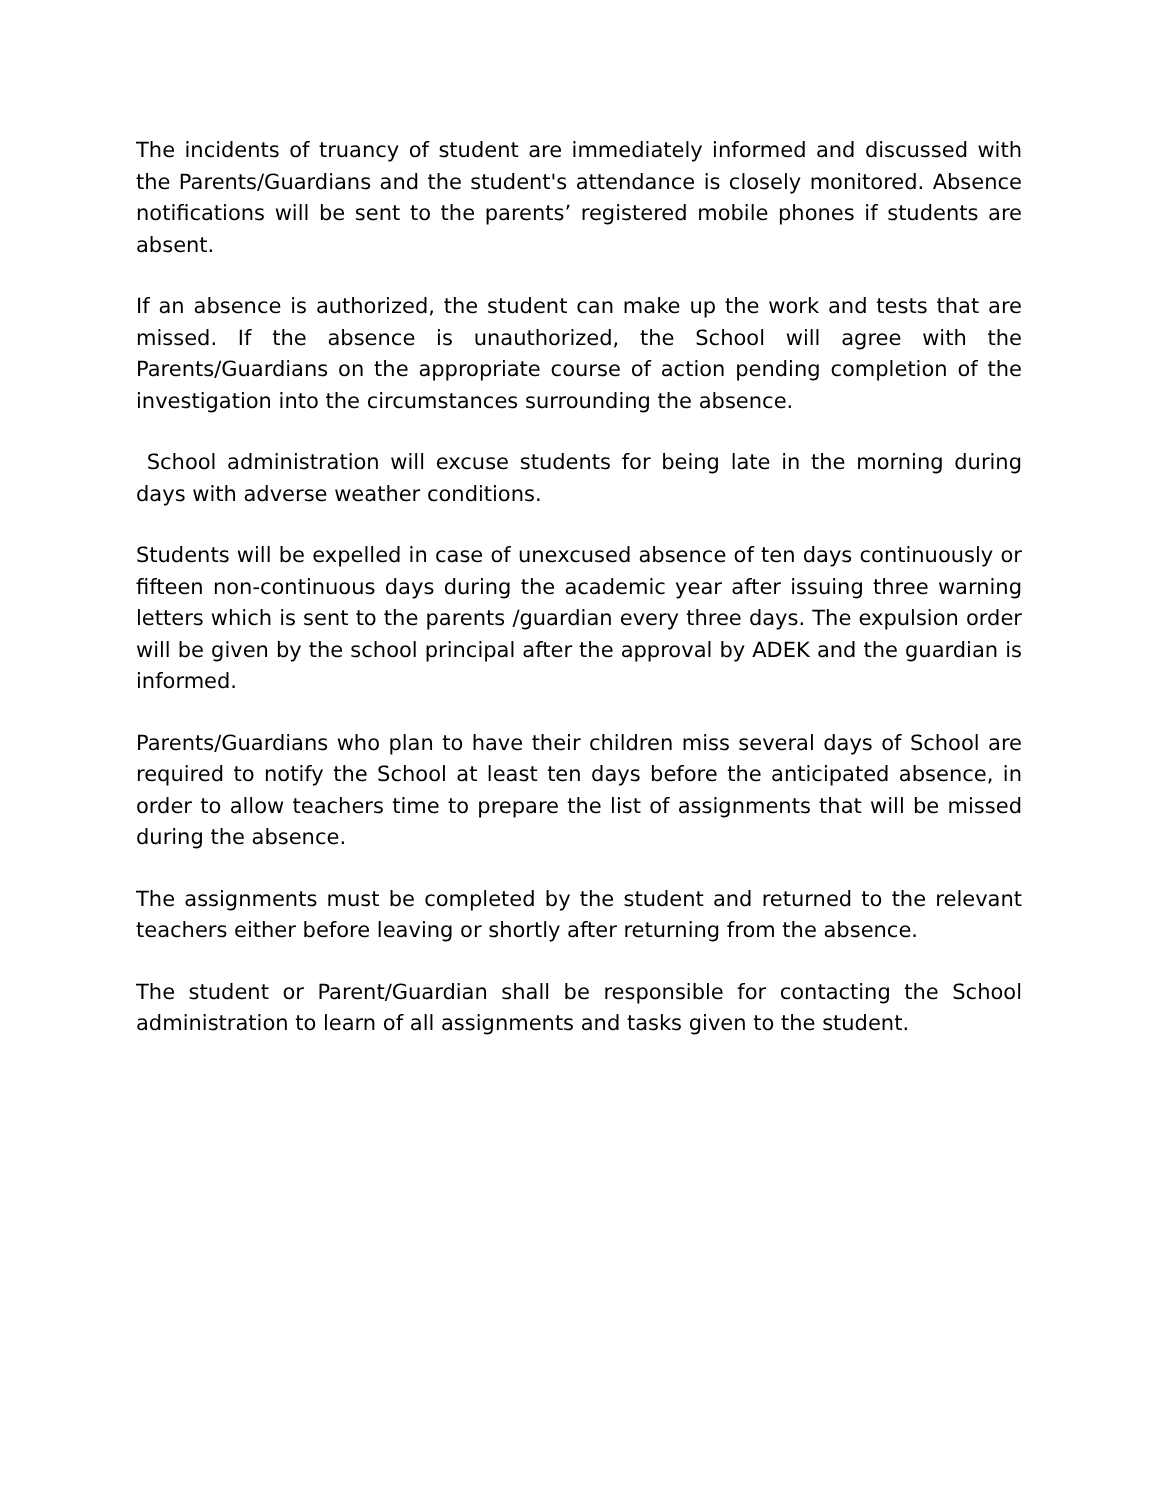The incidents of truancy of student are immediately informed and discussed with the Parents/Guardians and the student's attendance is closely monitored. Absence notifications will be sent to the parents’ registered mobile phones if students are absent.
If an absence is authorized, the student can make up the work and tests that are missed. If the absence is unauthorized, the School will agree with the Parents/Guardians on the appropriate course of action pending completion of the investigation into the circumstances surrounding the absence.
School administration will excuse students for being late in the morning during days with adverse weather conditions.
Students will be expelled in case of unexcused absence of ten days continuously or fifteen non-continuous days during the academic year after issuing three warning letters which is sent to the parents /guardian every three days. The expulsion order will be given by the school principal after the approval by ADEK and the guardian is informed.
Parents/Guardians who plan to have their children miss several days of School are required to notify the School at least ten days before the anticipated absence, in order to allow teachers time to prepare the list of assignments that will be missed during the absence.
The assignments must be completed by the student and returned to the relevant teachers either before leaving or shortly after returning from the absence.
The student or Parent/Guardian shall be responsible for contacting the School administration to learn of all assignments and tasks given to the student.